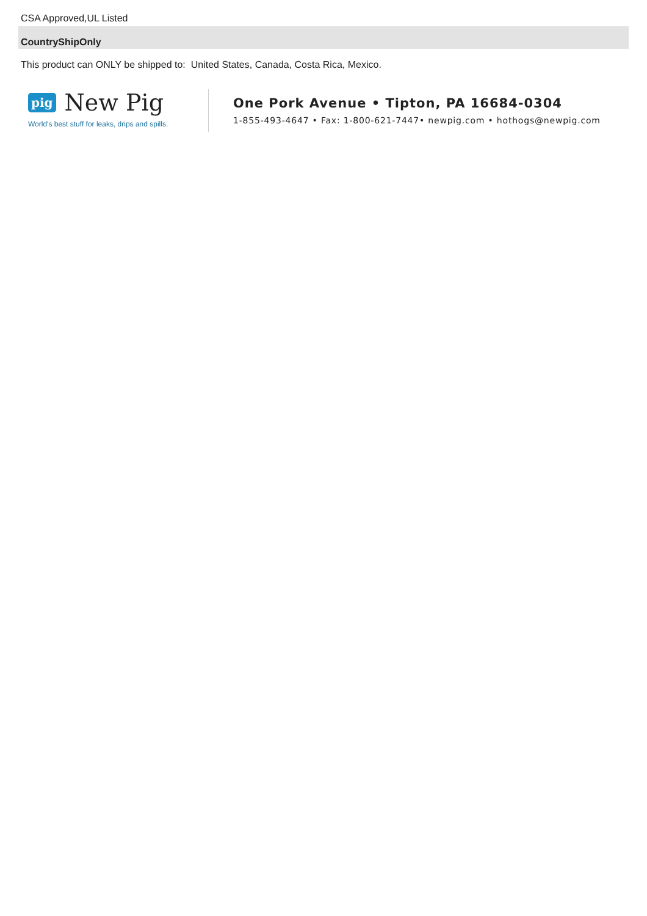CSA Approved,UL Listed
CountryShipOnly
This product can ONLY be shipped to: United States, Canada, Costa Rica, Mexico.
pig New Pig
World's best stuff for leaks, drips and spills.
One Pork Avenue • Tipton, PA 16684-0304
1-855-493-4647 • Fax: 1-800-621-7447• newpig.com • hothogs@newpig.com